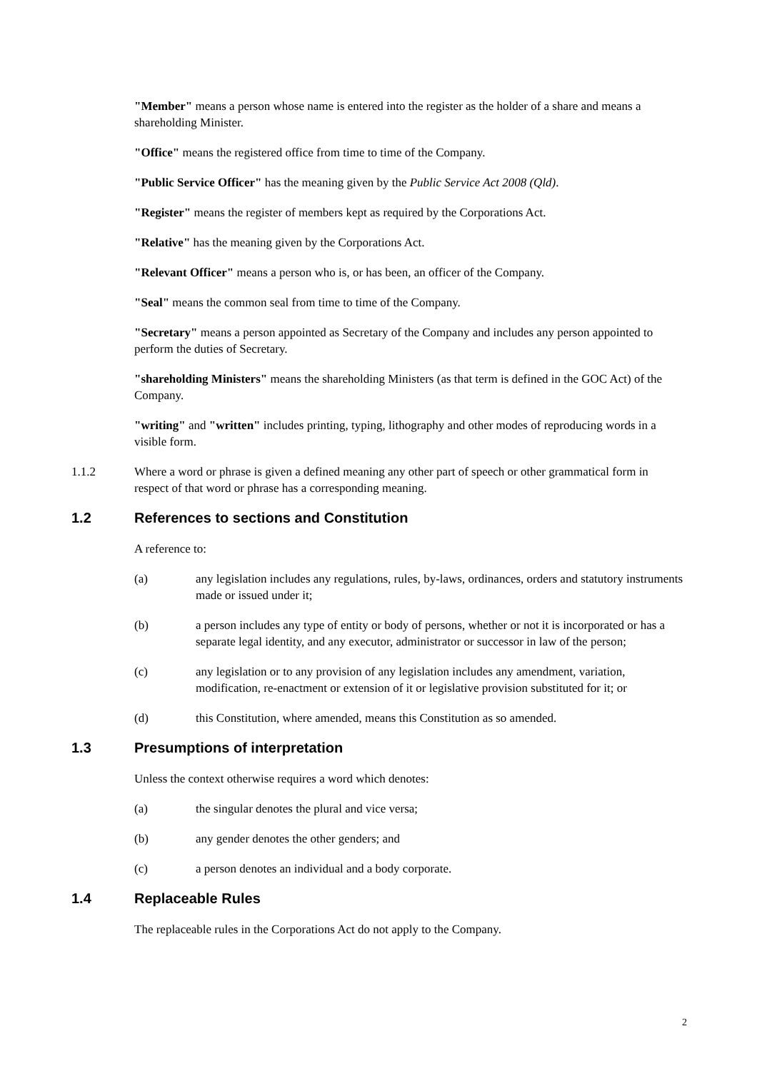"Member" means a person whose name is entered into the register as the holder of a share and means a shareholding Minister.
"Office" means the registered office from time to time of the Company.
"Public Service Officer" has the meaning given by the Public Service Act 2008 (Qld).
"Register" means the register of members kept as required by the Corporations Act.
"Relative" has the meaning given by the Corporations Act.
"Relevant Officer" means a person who is, or has been, an officer of the Company.
"Seal" means the common seal from time to time of the Company.
"Secretary" means a person appointed as Secretary of the Company and includes any person appointed to perform the duties of Secretary.
"shareholding Ministers" means the shareholding Ministers (as that term is defined in the GOC Act) of the Company.
"writing" and "written" includes printing, typing, lithography and other modes of reproducing words in a visible form.
1.1.2 Where a word or phrase is given a defined meaning any other part of speech or other grammatical form in respect of that word or phrase has a corresponding meaning.
1.2 References to sections and Constitution
A reference to:
(a) any legislation includes any regulations, rules, by-laws, ordinances, orders and statutory instruments made or issued under it;
(b) a person includes any type of entity or body of persons, whether or not it is incorporated or has a separate legal identity, and any executor, administrator or successor in law of the person;
(c) any legislation or to any provision of any legislation includes any amendment, variation, modification, re-enactment or extension of it or legislative provision substituted for it; or
(d) this Constitution, where amended, means this Constitution as so amended.
1.3 Presumptions of interpretation
Unless the context otherwise requires a word which denotes:
(a) the singular denotes the plural and vice versa;
(b) any gender denotes the other genders; and
(c) a person denotes an individual and a body corporate.
1.4 Replaceable Rules
The replaceable rules in the Corporations Act do not apply to the Company.
2